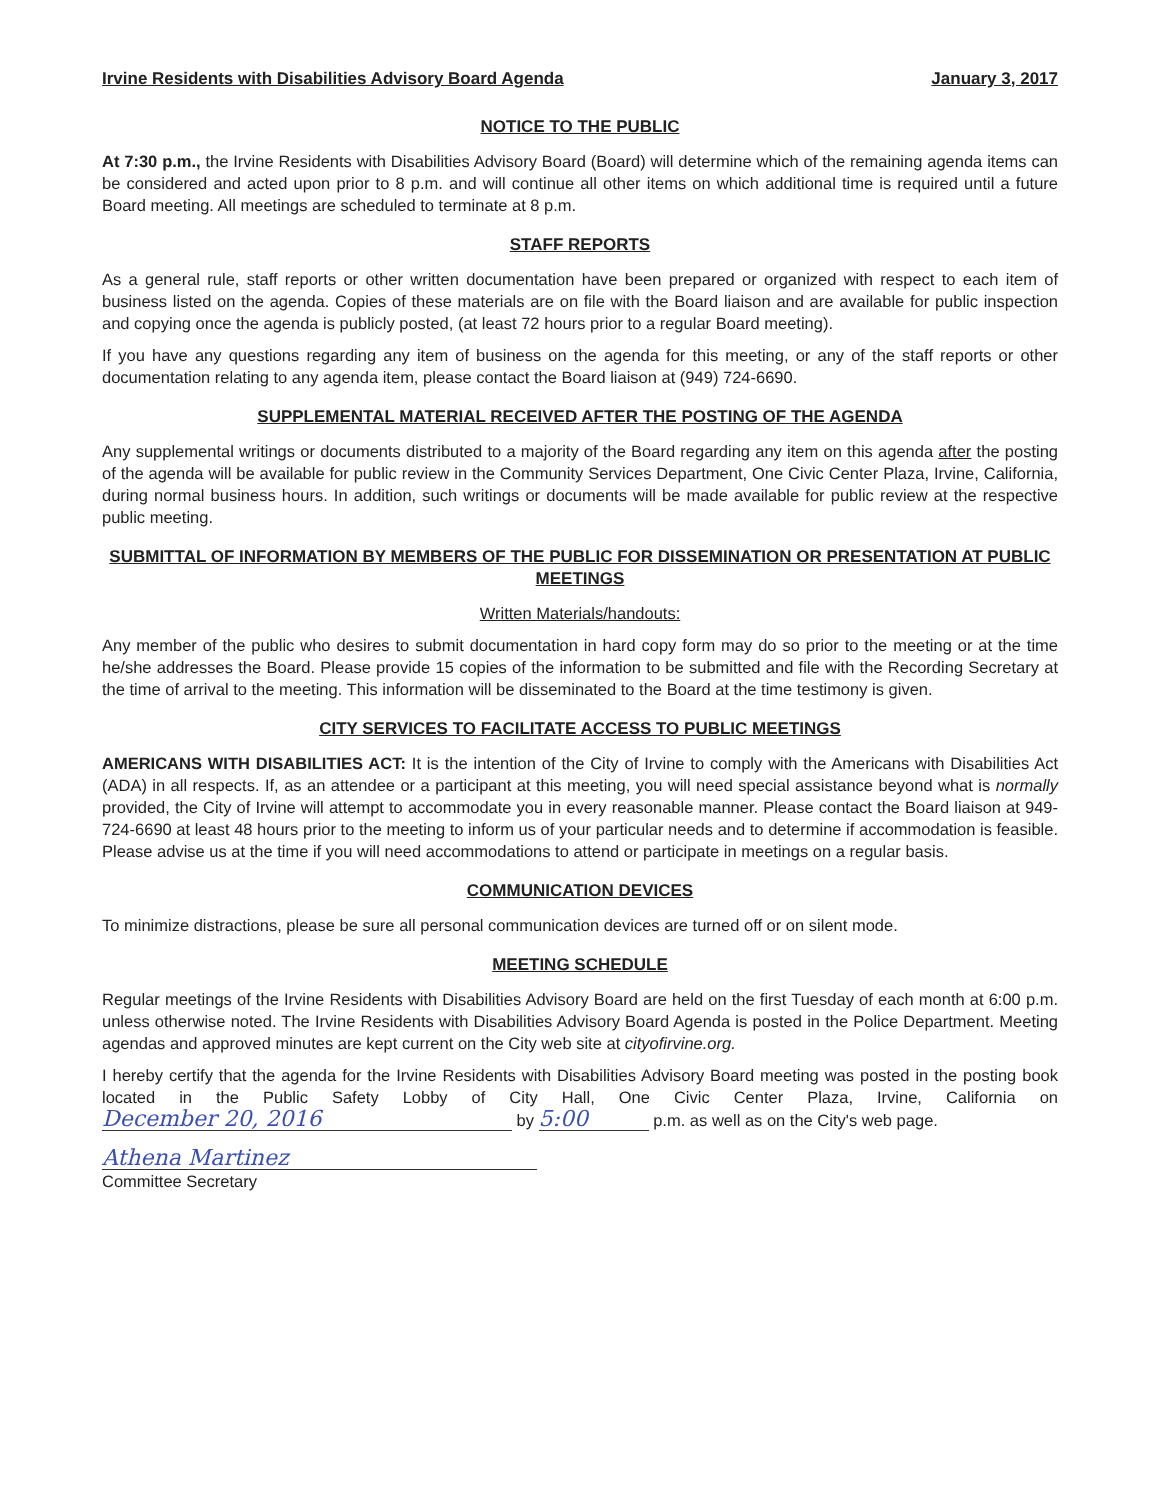Irvine Residents with Disabilities Advisory Board Agenda January 3, 2017
NOTICE TO THE PUBLIC
At 7:30 p.m., the Irvine Residents with Disabilities Advisory Board (Board) will determine which of the remaining agenda items can be considered and acted upon prior to 8 p.m. and will continue all other items on which additional time is required until a future Board meeting. All meetings are scheduled to terminate at 8 p.m.
STAFF REPORTS
As a general rule, staff reports or other written documentation have been prepared or organized with respect to each item of business listed on the agenda. Copies of these materials are on file with the Board liaison and are available for public inspection and copying once the agenda is publicly posted, (at least 72 hours prior to a regular Board meeting).
If you have any questions regarding any item of business on the agenda for this meeting, or any of the staff reports or other documentation relating to any agenda item, please contact the Board liaison at (949) 724-6690.
SUPPLEMENTAL MATERIAL RECEIVED AFTER THE POSTING OF THE AGENDA
Any supplemental writings or documents distributed to a majority of the Board regarding any item on this agenda after the posting of the agenda will be available for public review in the Community Services Department, One Civic Center Plaza, Irvine, California, during normal business hours. In addition, such writings or documents will be made available for public review at the respective public meeting.
SUBMITTAL OF INFORMATION BY MEMBERS OF THE PUBLIC FOR DISSEMINATION OR PRESENTATION AT PUBLIC MEETINGS
Written Materials/handouts:
Any member of the public who desires to submit documentation in hard copy form may do so prior to the meeting or at the time he/she addresses the Board. Please provide 15 copies of the information to be submitted and file with the Recording Secretary at the time of arrival to the meeting. This information will be disseminated to the Board at the time testimony is given.
CITY SERVICES TO FACILITATE ACCESS TO PUBLIC MEETINGS
AMERICANS WITH DISABILITIES ACT: It is the intention of the City of Irvine to comply with the Americans with Disabilities Act (ADA) in all respects. If, as an attendee or a participant at this meeting, you will need special assistance beyond what is normally provided, the City of Irvine will attempt to accommodate you in every reasonable manner. Please contact the Board liaison at 949-724-6690 at least 48 hours prior to the meeting to inform us of your particular needs and to determine if accommodation is feasible. Please advise us at the time if you will need accommodations to attend or participate in meetings on a regular basis.
COMMUNICATION DEVICES
To minimize distractions, please be sure all personal communication devices are turned off or on silent mode.
MEETING SCHEDULE
Regular meetings of the Irvine Residents with Disabilities Advisory Board are held on the first Tuesday of each month at 6:00 p.m. unless otherwise noted. The Irvine Residents with Disabilities Advisory Board Agenda is posted in the Police Department. Meeting agendas and approved minutes are kept current on the City web site at cityofirvine.org.
I hereby certify that the agenda for the Irvine Residents with Disabilities Advisory Board meeting was posted in the posting book located in the Public Safety Lobby of City Hall, One Civic Center Plaza, Irvine, California on December 20, 2016 by 5:00 p.m. as well as on the City's web page.
Athena Martinez
Committee Secretary